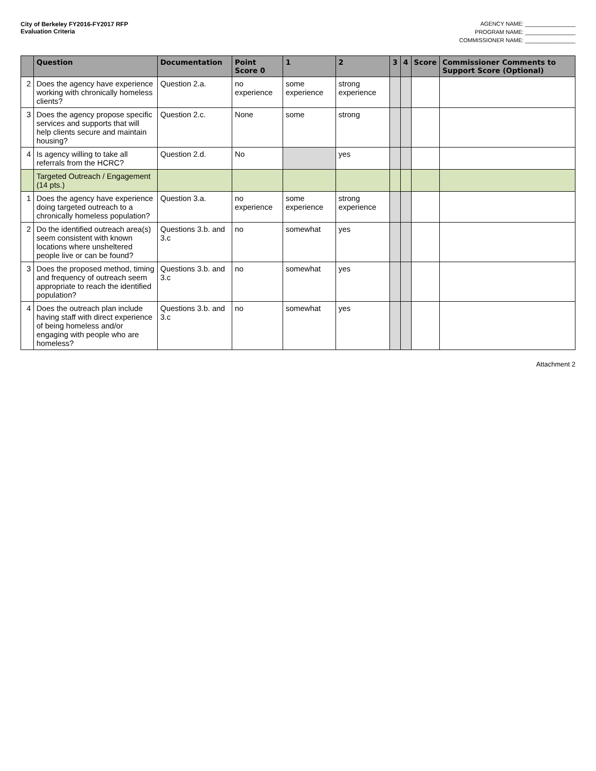City of Berkeley FY2016-FY2017 RFP
Evaluation Criteria
AGENCY NAME: ________________
PROGRAM NAME: ________________
COMMISSIONER NAME: ________________
| | Question | Documentation | Point Score 0 | 1 | 2 | 3 | 4 | Score | Commissioner Comments to Support Score (Optional) |
| --- | --- | --- | --- | --- | --- | --- | --- | --- | --- |
| 2 | Does the agency have experience working with chronically homeless clients? | Question 2.a. | no experience | some experience | strong experience | | | | |
| 3 | Does the agency propose specific services and supports that will help clients secure and maintain housing? | Question 2.c. | None | some | strong | | | | |
| 4 | Is agency willing to take all referrals from the HCRC? | Question 2.d. | No | | yes | | | | |
| | Targeted Outreach / Engagement (14 pts.) | | | | | | | | |
| 1 | Does the agency have experience doing targeted outreach to a chronically homeless population? | Question 3.a. | no experience | some experience | strong experience | | | | |
| 2 | Do the identified outreach area(s) seem consistent with known locations where unsheltered people live or can be found? | Questions 3.b. and 3.c | no | somewhat | yes | | | | |
| 3 | Does the proposed method, timing and frequency of outreach seem appropriate to reach the identified population? | Questions 3.b. and 3.c | no | somewhat | yes | | | | |
| 4 | Does the outreach plan include having staff with direct experience of being homeless and/or engaging with people who are homeless? | Questions 3.b. and 3.c | no | somewhat | yes | | | | |
Attachment 2